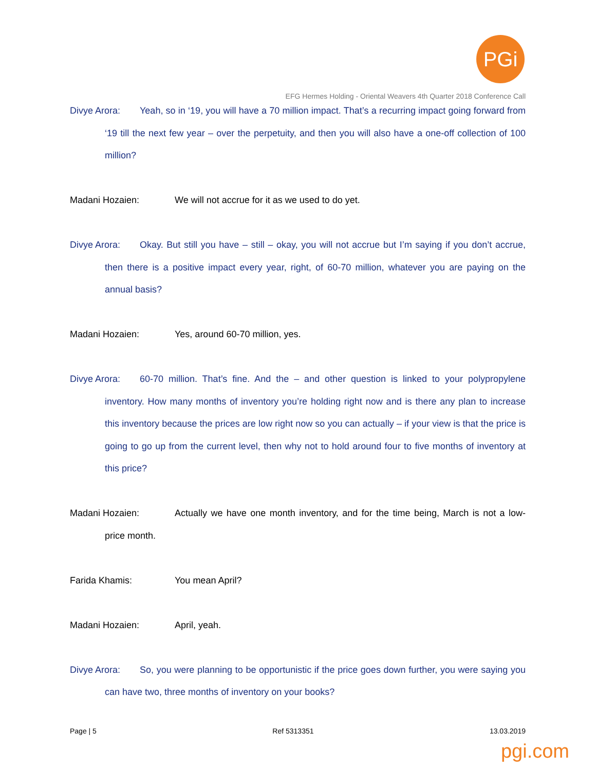PGi
EFG Hermes Holding - Oriental Weavers 4th Quarter 2018 Conference Call
Divye Arora: Yeah, so in ‘19, you will have a 70 million impact. That’s a recurring impact going forward from ‘19 till the next few year – over the perpetuity, and then you will also have a one-off collection of 100 million?
Madani Hozaien: We will not accrue for it as we used to do yet.
Divye Arora: Okay. But still you have – still – okay, you will not accrue but I’m saying if you don’t accrue, then there is a positive impact every year, right, of 60-70 million, whatever you are paying on the annual basis?
Madani Hozaien: Yes, around 60-70 million, yes.
Divye Arora: 60-70 million. That’s fine. And the – and other question is linked to your polypropylene inventory. How many months of inventory you’re holding right now and is there any plan to increase this inventory because the prices are low right now so you can actually – if your view is that the price is going to go up from the current level, then why not to hold around four to five months of inventory at this price?
Madani Hozaien: Actually we have one month inventory, and for the time being, March is not a low-price month.
Farida Khamis: You mean April?
Madani Hozaien: April, yeah.
Divye Arora: So, you were planning to be opportunistic if the price goes down further, you were saying you can have two, three months of inventory on your books?
Page | 5 Ref 5313351 13.03.2019
pgi.com